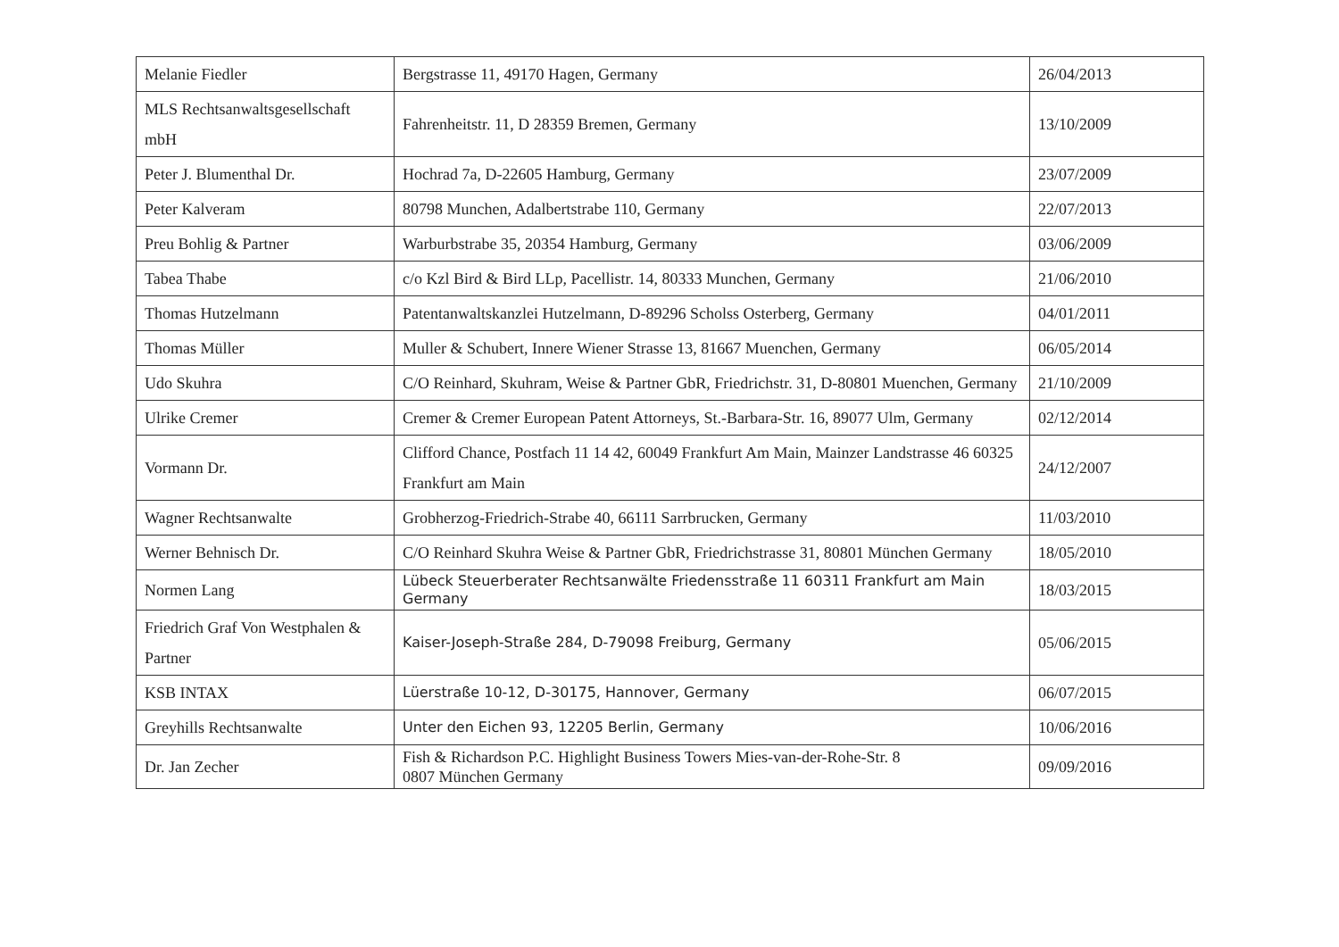| Melanie Fiedler | Bergstrasse 11, 49170 Hagen, Germany | 26/04/2013 |
| MLS Rechtsanwaltsgesellschaft mbH | Fahrenheitstr. 11, D 28359 Bremen, Germany | 13/10/2009 |
| Peter J. Blumenthal Dr. | Hochrad 7a, D-22605 Hamburg, Germany | 23/07/2009 |
| Peter Kalveram | 80798 Munchen, Adalbertstrabe 110, Germany | 22/07/2013 |
| Preu Bohlig & Partner | Warburbstrabe 35, 20354 Hamburg, Germany | 03/06/2009 |
| Tabea Thabe | c/o Kzl Bird & Bird LLp, Pacellistr. 14, 80333 Munchen, Germany | 21/06/2010 |
| Thomas Hutzelmann | Patentanwaltskanzlei Hutzelmann, D-89296 Scholss Osterberg, Germany | 04/01/2011 |
| Thomas Müller | Muller & Schubert, Innere Wiener Strasse 13, 81667 Muenchen, Germany | 06/05/2014 |
| Udo Skuhra | C/O Reinhard, Skuhram, Weise & Partner GbR, Friedrichstr. 31, D-80801 Muenchen, Germany | 21/10/2009 |
| Ulrike Cremer | Cremer & Cremer European Patent Attorneys, St.-Barbara-Str. 16, 89077 Ulm, Germany | 02/12/2014 |
| Vormann Dr. | Clifford Chance, Postfach 11 14 42, 60049 Frankfurt Am Main, Mainzer Landstrasse 46 60325 Frankfurt am Main | 24/12/2007 |
| Wagner Rechtsanwalte | Grobherzog-Friedrich-Strabe 40, 66111 Sarrbrucken, Germany | 11/03/2010 |
| Werner Behnisch Dr. | C/O Reinhard Skuhra Weise & Partner GbR, Friedrichstrasse 31, 80801 München Germany | 18/05/2010 |
| Normen Lang | Lübeck Steuerberater Rechtsanwälte Friedensstraße 11 60311 Frankfurt am Main Germany | 18/03/2015 |
| Friedrich Graf Von Westphalen & Partner | Kaiser-Joseph-Straße 284, D-79098 Freiburg, Germany | 05/06/2015 |
| KSB INTAX | Lüerstraße 10-12, D-30175, Hannover, Germany | 06/07/2015 |
| Greyhills Rechtsanwalte | Unter den Eichen 93, 12205 Berlin, Germany | 10/06/2016 |
| Dr. Jan Zecher | Fish & Richardson P.C. Highlight Business Towers Mies-van-der-Rohe-Str. 8 0807 München Germany | 09/09/2016 |